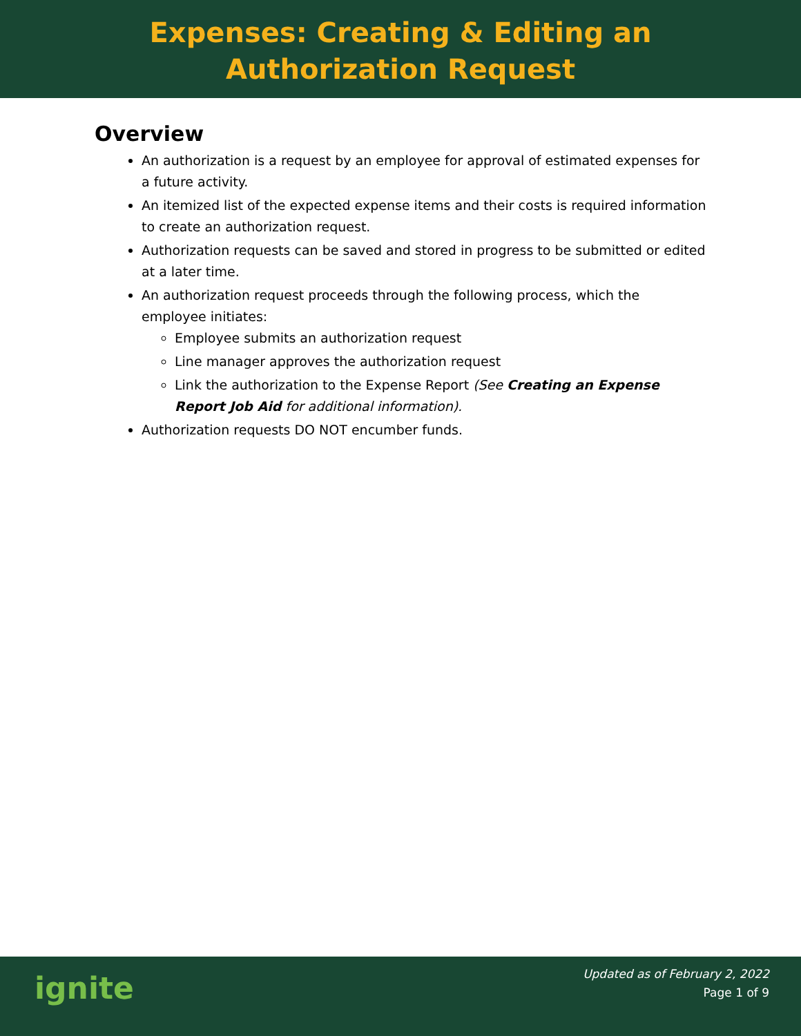Expenses: Creating & Editing an
Authorization Request
Overview
An authorization is a request by an employee for approval of estimated expenses for a future activity.
An itemized list of the expected expense items and their costs is required information to create an authorization request.
Authorization requests can be saved and stored in progress to be submitted or edited at a later time.
An authorization request proceeds through the following process, which the employee initiates:
Employee submits an authorization request
Line manager approves the authorization request
Link the authorization to the Expense Report (See Creating an Expense Report Job Aid for additional information).
Authorization requests DO NOT encumber funds.
ignite
Updated as of February 2, 2022
Page 1 of 9